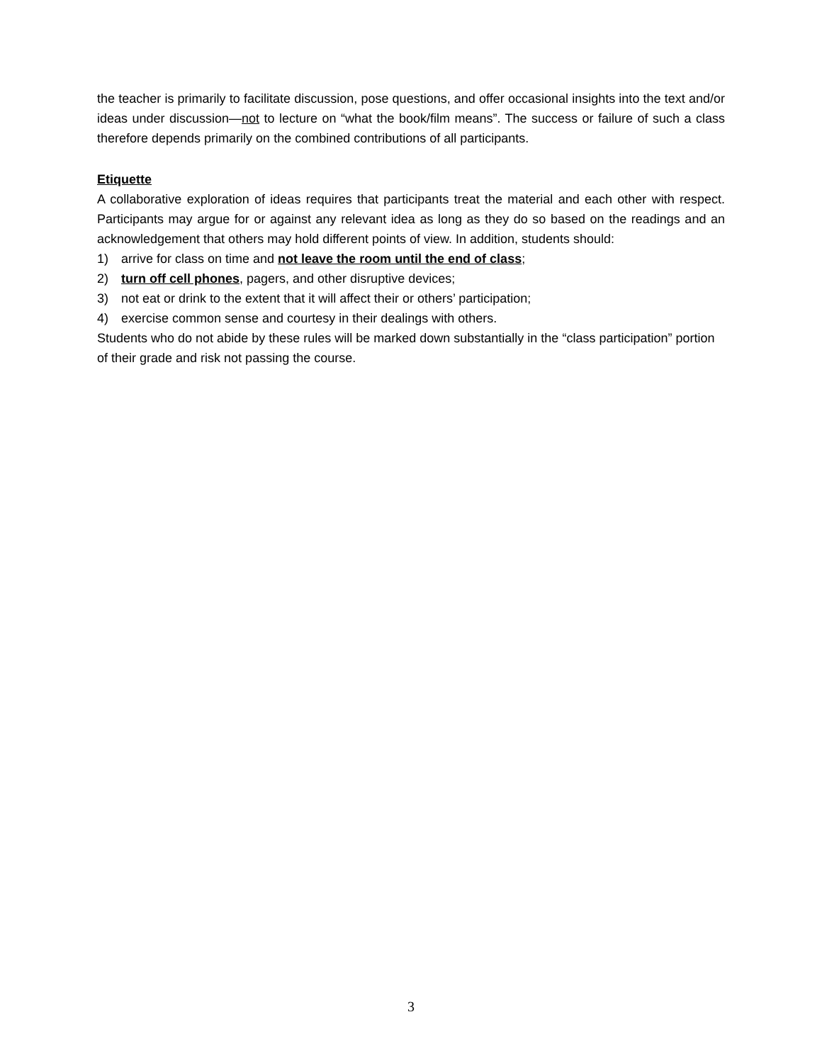the teacher is primarily to facilitate discussion, pose questions, and offer occasional insights into the text and/or ideas under discussion—not to lecture on “what the book/film means”. The success or failure of such a class therefore depends primarily on the combined contributions of all participants.
Etiquette
A collaborative exploration of ideas requires that participants treat the material and each other with respect. Participants may argue for or against any relevant idea as long as they do so based on the readings and an acknowledgement that others may hold different points of view. In addition, students should:
1) arrive for class on time and not leave the room until the end of class;
2) turn off cell phones, pagers, and other disruptive devices;
3) not eat or drink to the extent that it will affect their or others’ participation;
4) exercise common sense and courtesy in their dealings with others.
Students who do not abide by these rules will be marked down substantially in the “class participation” portion of their grade and risk not passing the course.
3